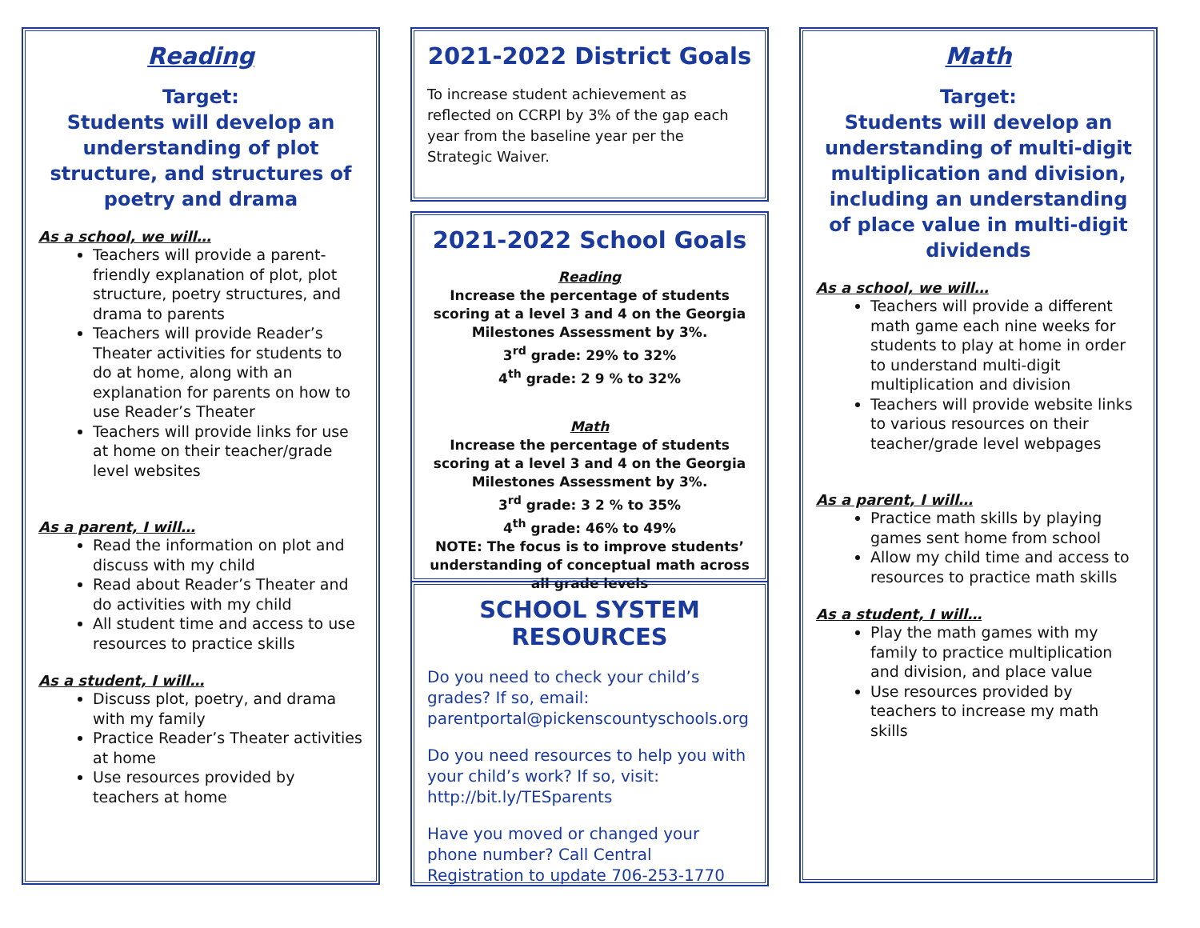Reading
Target:
Students will develop an understanding of plot structure, and structures of poetry and drama
As a school, we will…
Teachers will provide a parent-friendly explanation of plot, plot structure, poetry structures, and drama to parents
Teachers will provide Reader’s Theater activities for students to do at home, along with an explanation for parents on how to use Reader’s Theater
Teachers will provide links for use at home on their teacher/grade level websites
As a parent, I will…
Read the information on plot and discuss with my child
Read about Reader’s Theater and do activities with my child
All student time and access to use resources to practice skills
As a student, I will…
Discuss plot, poetry, and drama with my family
Practice Reader’s Theater activities at home
Use resources provided by teachers at home
2021-2022 District Goals
To increase student achievement as reflected on CCRPI by 3% of the gap each year from the baseline year per the Strategic Waiver.
2021-2022 School Goals
Reading
Increase the percentage of students scoring at a level 3 and 4 on the Georgia Milestones Assessment by 3%.
3<sup>rd</sup> grade: 29% to 32%
4<sup>th</sup> grade: 2 9 % to 32%
Math
Increase the percentage of students scoring at a level 3 and 4 on the Georgia Milestones Assessment by 3%.
3<sup>rd</sup> grade: 3 2 % to 35%
4<sup>th</sup> grade: 46% to 49%
NOTE: The focus is to improve students’ understanding of conceptual math across all grade levels
SCHOOL SYSTEM RESOURCES
Do you need to check your child’s grades? If so, email: parentportal@pickenscountyschools.org
Do you need resources to help you with your child’s work? If so, visit: http://bit.ly/TESparents
Have you moved or changed your phone number? Call Central Registration to update 706-253-1770
Math
Target:
Students will develop an understanding of multi-digit multiplication and division, including an understanding of place value in multi-digit dividends
As a school, we will…
Teachers will provide a different math game each nine weeks for students to play at home in order to understand multi-digit multiplication and division
Teachers will provide website links to various resources on their teacher/grade level webpages
As a parent, I will…
Practice math skills by playing games sent home from school
Allow my child time and access to resources to practice math skills
As a student, I will…
Play the math games with my family to practice multiplication and division, and place value
Use resources provided by teachers to increase my math skills